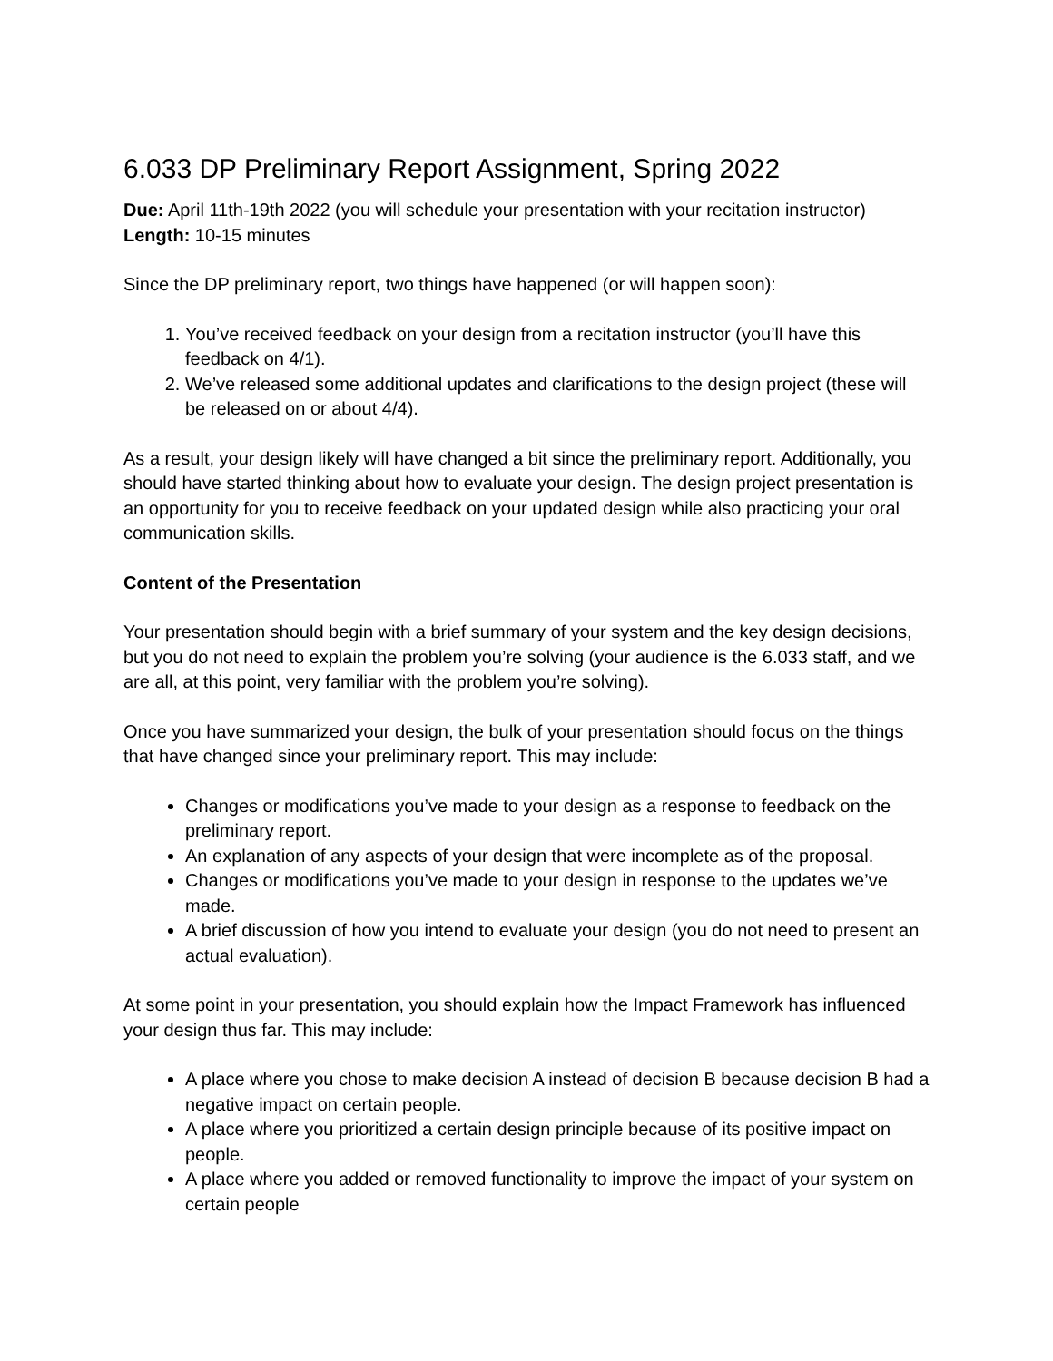6.033 DP Preliminary Report Assignment, Spring 2022
Due: April 11th-19th 2022 (you will schedule your presentation with your recitation instructor)
Length: 10-15 minutes
Since the DP preliminary report, two things have happened (or will happen soon):
1. You’ve received feedback on your design from a recitation instructor (you’ll have this feedback on 4/1).
2. We’ve released some additional updates and clarifications to the design project (these will be released on or about 4/4).
As a result, your design likely will have changed a bit since the preliminary report. Additionally, you should have started thinking about how to evaluate your design. The design project presentation is an opportunity for you to receive feedback on your updated design while also practicing your oral communication skills.
Content of the Presentation
Your presentation should begin with a brief summary of your system and the key design decisions, but you do not need to explain the problem you’re solving (your audience is the 6.033 staff, and we are all, at this point, very familiar with the problem you’re solving).
Once you have summarized your design, the bulk of your presentation should focus on the things that have changed since your preliminary report. This may include:
Changes or modifications you’ve made to your design as a response to feedback on the preliminary report.
An explanation of any aspects of your design that were incomplete as of the proposal.
Changes or modifications you’ve made to your design in response to the updates we’ve made.
A brief discussion of how you intend to evaluate your design (you do not need to present an actual evaluation).
At some point in your presentation, you should explain how the Impact Framework has influenced your design thus far. This may include:
A place where you chose to make decision A instead of decision B because decision B had a negative impact on certain people.
A place where you prioritized a certain design principle because of its positive impact on people.
A place where you added or removed functionality to improve the impact of your system on certain people